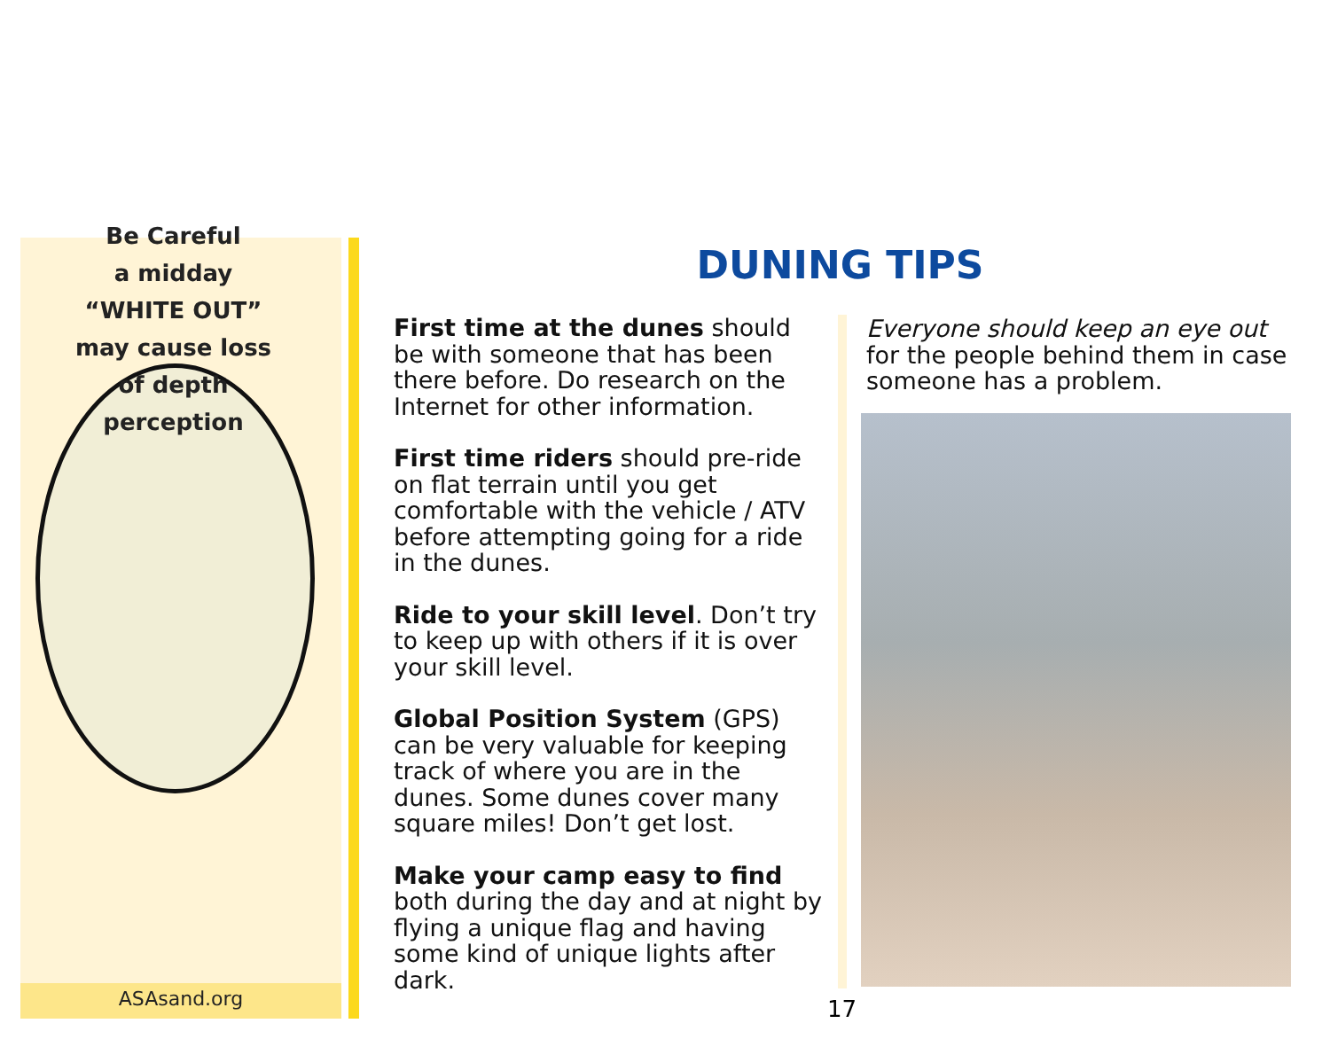Be Careful
a midday
“WHITE OUT”
may cause loss
of depth
perception
ASAsand.org
DUNING TIPS
First time at the dunes should be with someone that has been there before. Do research on the Internet for other information.
First time riders should pre-ride on flat terrain until you get comfortable with the vehicle / ATV before attempting going for a ride in the dunes.
Ride to your skill level. Don’t try to keep up with others if it is over your skill level.
Global Position System (GPS) can be very valuable for keeping track of where you are in the dunes. Some dunes cover many square miles! Don’t get lost.
Make your camp easy to find both during the day and at night by flying a unique flag and having some kind of unique lights after dark.
Everyone should keep an eye out for the people behind them in case someone has a problem.
17